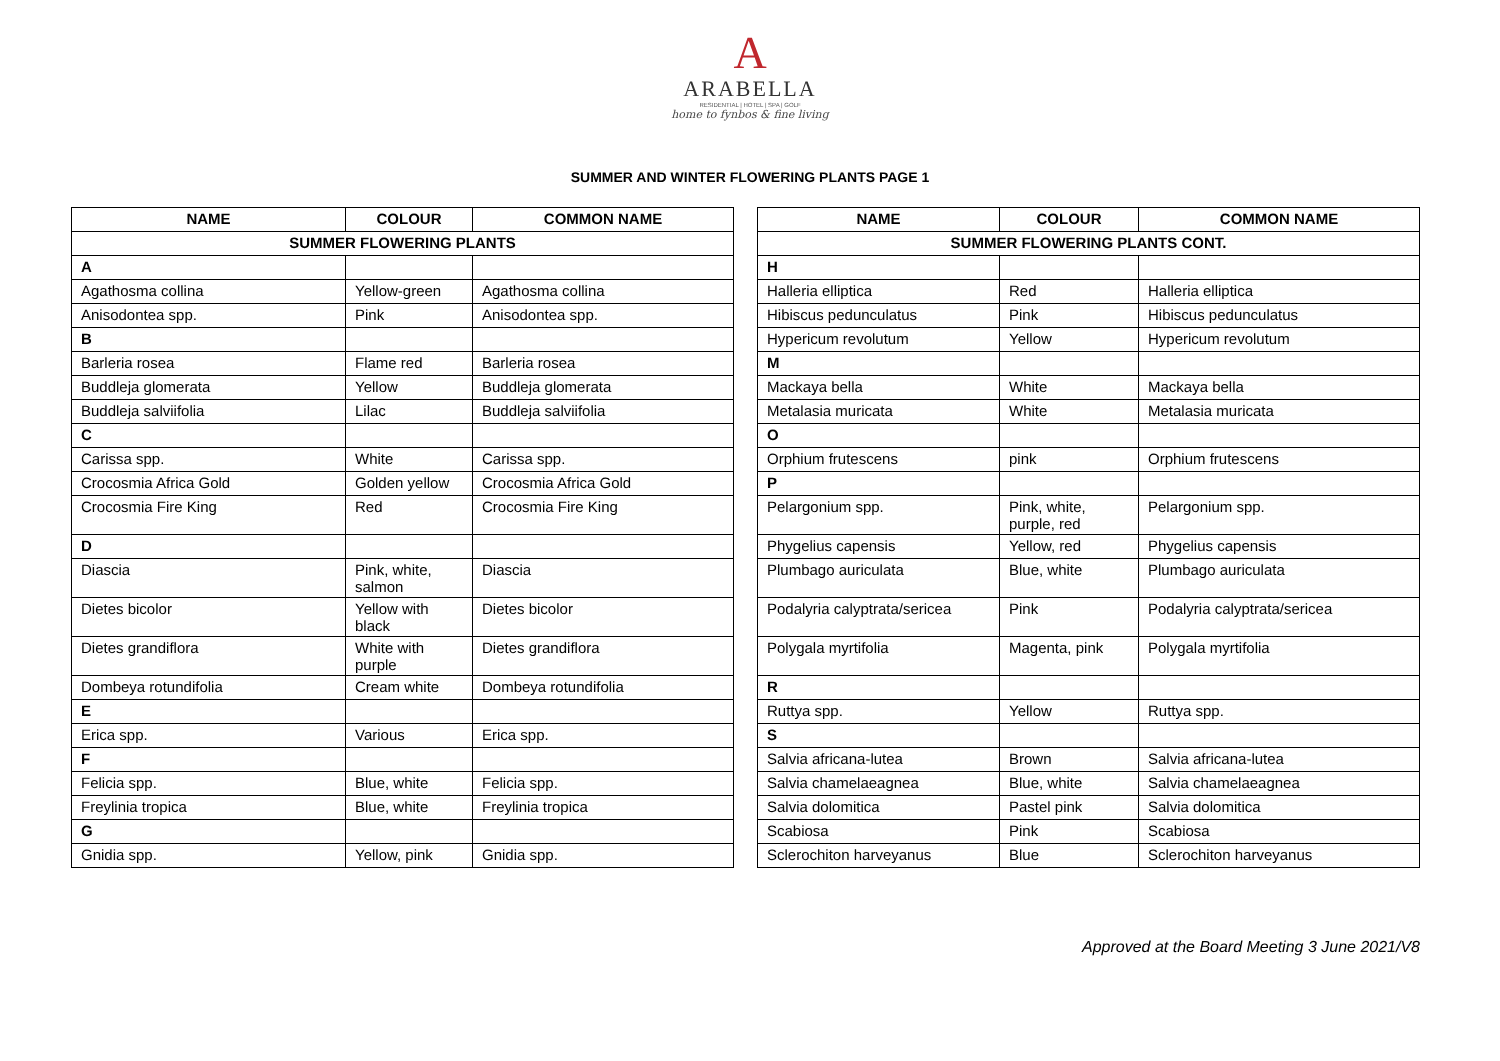A
ARABELLA
RESIDENTIAL | HOTEL | SPA | GOLF
home to fynbos & fine living
SUMMER AND WINTER FLOWERING PLANTS PAGE 1
| NAME | COLOUR | COMMON NAME |
| --- | --- | --- |
| SUMMER FLOWERING PLANTS | | |
| A | | |
| Agathosma collina | Yellow-green | Agathosma collina |
| Anisodontea spp. | Pink | Anisodontea spp. |
| B | | |
| Barleria rosea | Flame red | Barleria rosea |
| Buddleja glomerata | Yellow | Buddleja glomerata |
| Buddleja salviifolia | Lilac | Buddleja salviifolia |
| C | | |
| Carissa spp. | White | Carissa spp. |
| Crocosmia Africa Gold | Golden yellow | Crocosmia Africa Gold |
| Crocosmia Fire King | Red | Crocosmia Fire King |
| D | | |
| Diascia | Pink, white, salmon | Diascia |
| Dietes bicolor | Yellow with black | Dietes bicolor |
| Dietes grandiflora | White with purple | Dietes grandiflora |
| Dombeya rotundifolia | Cream white | Dombeya rotundifolia |
| E | | |
| Erica spp. | Various | Erica spp. |
| F | | |
| Felicia spp. | Blue, white | Felicia spp. |
| Freylinia tropica | Blue, white | Freylinia tropica |
| G | | |
| Gnidia spp. | Yellow, pink | Gnidia spp. |
| NAME | COLOUR | COMMON NAME |
| --- | --- | --- |
| SUMMER FLOWERING PLANTS CONT. | | |
| H | | |
| Halleria elliptica | Red | Halleria elliptica |
| Hibiscus pedunculatus | Pink | Hibiscus pedunculatus |
| Hypericum revolutum | Yellow | Hypericum revolutum |
| M | | |
| Mackaya bella | White | Mackaya bella |
| Metalasia muricata | White | Metalasia muricata |
| O | | |
| Orphium frutescens | pink | Orphium frutescens |
| P | | |
| Pelargonium spp. | Pink, white, purple, red | Pelargonium spp. |
| Phygelius capensis | Yellow, red | Phygelius capensis |
| Plumbago auriculata | Blue, white | Plumbago auriculata |
| Podalyria calyptrata/sericea | Pink | Podalyria calyptrata/sericea |
| Polygala myrtifolia | Magenta, pink | Polygala myrtifolia |
| R | | |
| Ruttya spp. | Yellow | Ruttya spp. |
| S | | |
| Salvia africana-lutea | Brown | Salvia africana-lutea |
| Salvia chamelaeagnea | Blue, white | Salvia chamelaeagnea |
| Salvia dolomitica | Pastel pink | Salvia dolomitica |
| Scabiosa | Pink | Scabiosa |
| Sclerochiton harveyanus | Blue | Sclerochiton harveyanus |
Approved at the Board Meeting 3 June 2021/V8